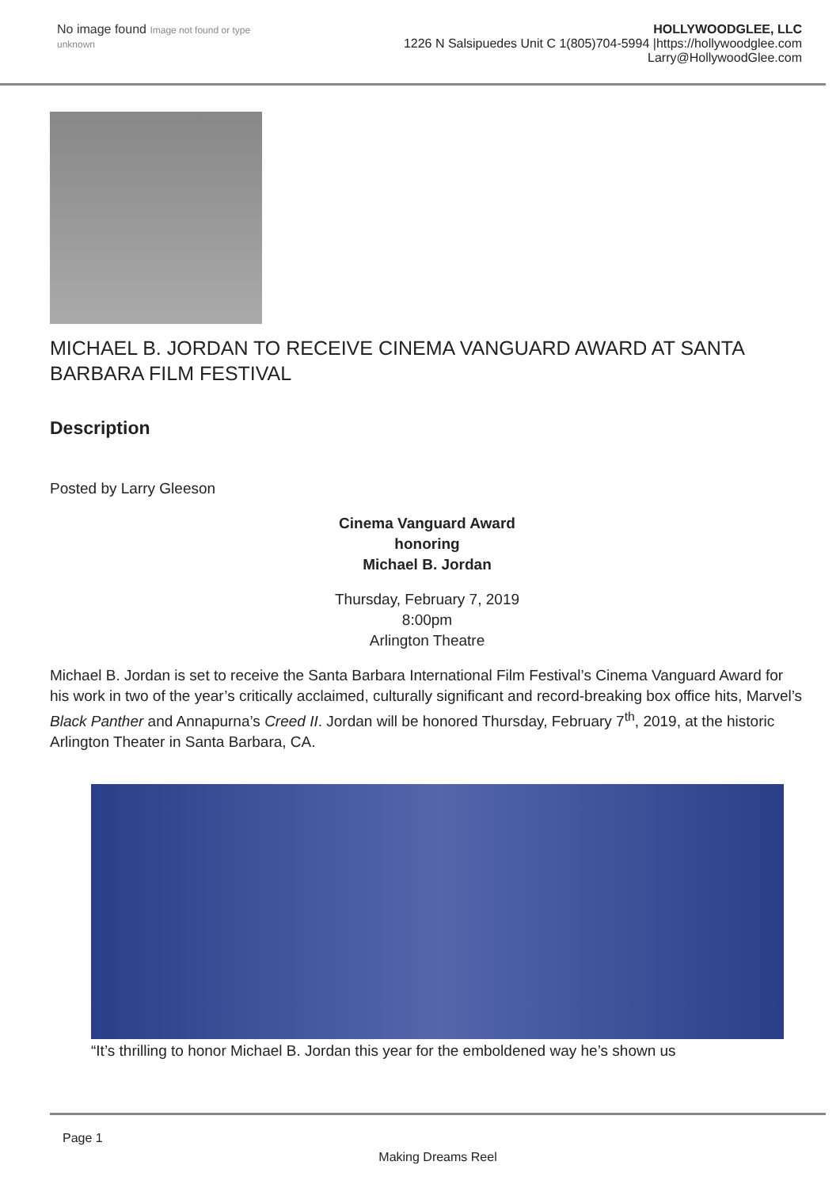No image found Image not found or type unknown
HOLLYWOODGLEE, LLC
1226 N Salsipuedes Unit C 1(805)704-5994 |https://hollywoodglee.com Larry@HollywoodGlee.com
MICHAEL B. JORDAN TO RECEIVE CINEMA VANGUARD AWARD AT SANTA BARBARA FILM FESTIVAL
Description
Posted by Larry Gleeson
Cinema Vanguard Award
honoring
Michael B. Jordan
Thursday, February 7, 2019
8:00pm
Arlington Theatre
Michael B. Jordan is set to receive the Santa Barbara International Film Festival’s Cinema Vanguard Award for his work in two of the year’s critically acclaimed, culturally significant and record-breaking box office hits, Marvel’s Black Panther and Annapurna’s Creed II. Jordan will be honored Thursday, February 7<sup>th</sup>, 2019, at the historic Arlington Theater in Santa Barbara, CA.
“It’s thrilling to honor Michael B. Jordan this year for the emboldened way he’s shown us
Page 1
Making Dreams Reel